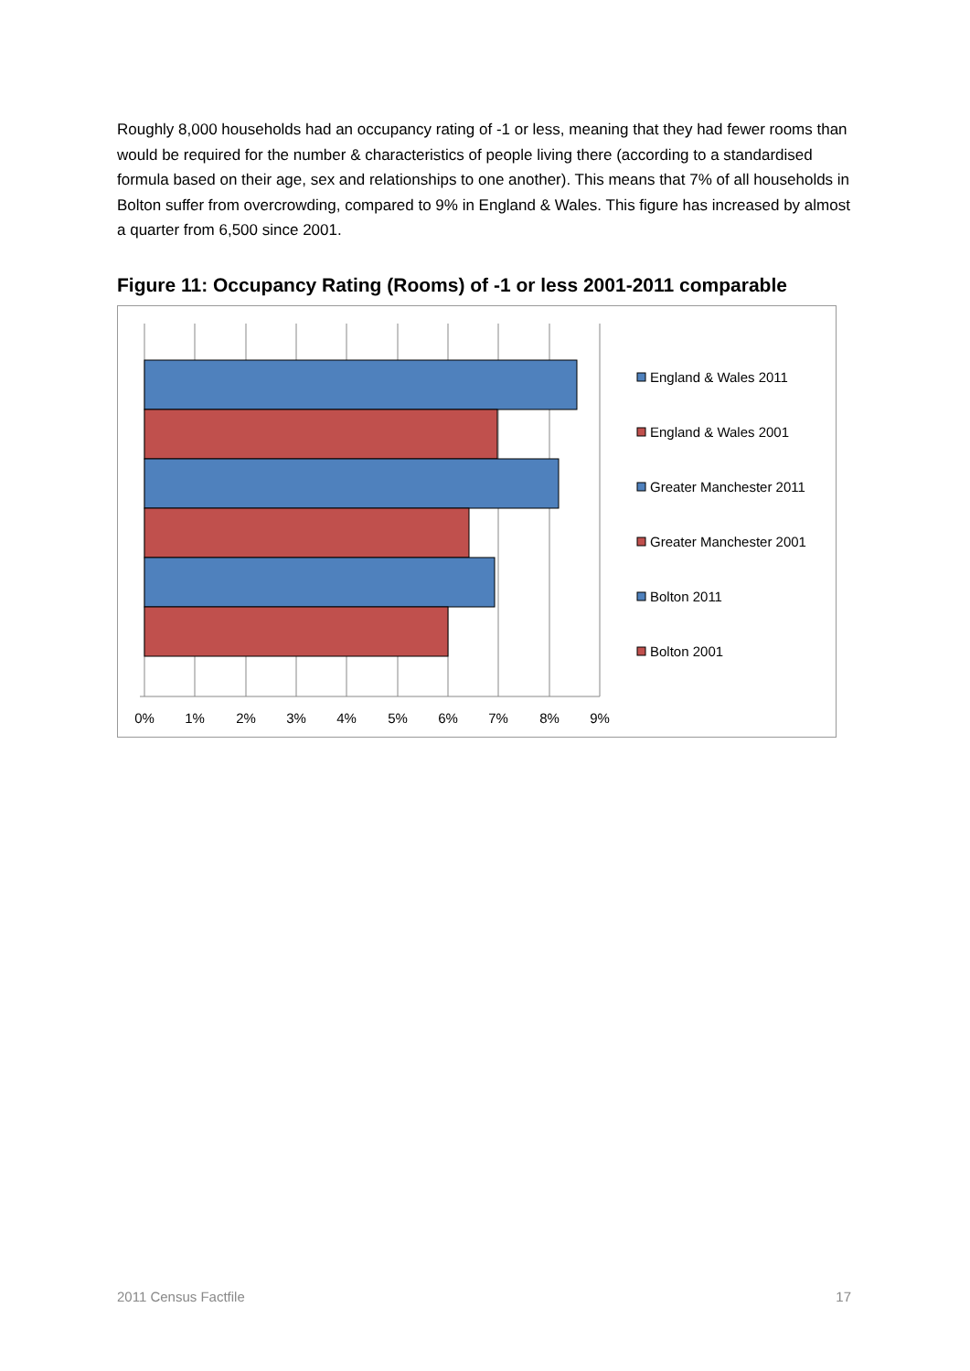Roughly 8,000 households had an occupancy rating of -1 or less, meaning that they had fewer rooms than would be required for the number & characteristics of people living there (according to a standardised formula based on their age, sex and relationships to one another). This means that 7% of all households in Bolton suffer from overcrowding, compared to 9% in England & Wales. This figure has increased by almost a quarter from 6,500 since 2001.
Figure 11: Occupancy Rating (Rooms) of -1 or less 2001-2011 comparable
0%
1%
2%
3%
4%
5%
6%
7%
8%
9%
England & Wales 2011
England & Wales 2001
Greater Manchester 2011
Greater Manchester 2001
Bolton 2011
Bolton 2001
2011 Census Factfile 17